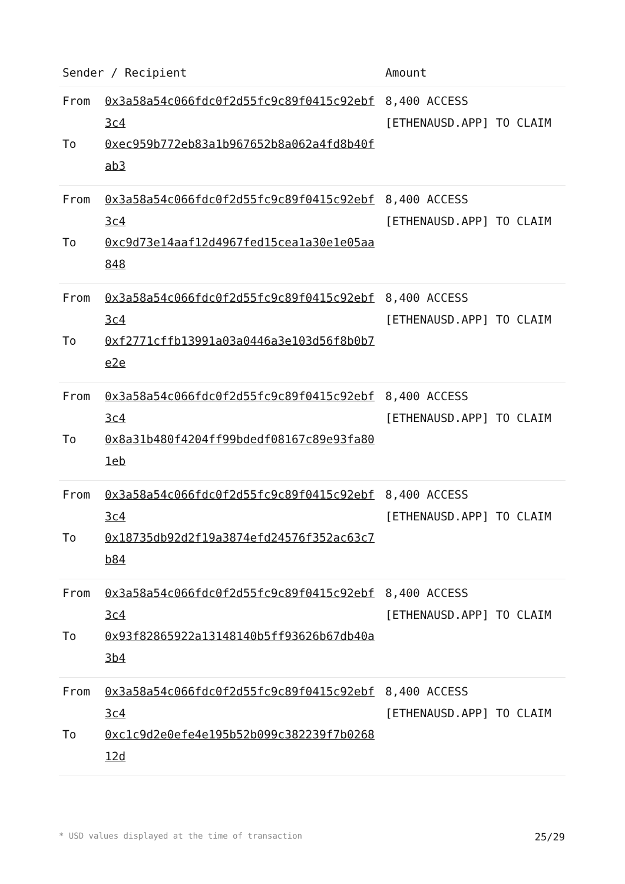| Sender / Recipient | | Amount |
| --- | --- | --- |
| From To | 0x3a58a54c066fdc0f2d55fc9c89f0415c92ebf3c4 0xec959b772eb83a1b967652b8a062a4fd8b40fab3 | 8,400 ACCESS [ETHENAUSD.APP] TO CLAIM |
| From To | 0x3a58a54c066fdc0f2d55fc9c89f0415c92ebf3c4 0xc9d73e14aaf12d4967fed15cea1a30e1e05aa848 | 8,400 ACCESS [ETHENAUSD.APP] TO CLAIM |
| From To | 0x3a58a54c066fdc0f2d55fc9c89f0415c92ebf3c4 0xf2771cffb13991a03a0446a3e103d56f8b0b7e2e | 8,400 ACCESS [ETHENAUSD.APP] TO CLAIM |
| From To | 0x3a58a54c066fdc0f2d55fc9c89f0415c92ebf3c4 0x8a31b480f4204ff99bdedf08167c89e93fa801eb | 8,400 ACCESS [ETHENAUSD.APP] TO CLAIM |
| From To | 0x3a58a54c066fdc0f2d55fc9c89f0415c92ebf3c4 0x18735db92d2f19a3874efd24576f352ac63c7b84 | 8,400 ACCESS [ETHENAUSD.APP] TO CLAIM |
| From To | 0x3a58a54c066fdc0f2d55fc9c89f0415c92ebf3c4 0x93f82865922a13148140b5ff93626b67db40a3b4 | 8,400 ACCESS [ETHENAUSD.APP] TO CLAIM |
| From To | 0x3a58a54c066fdc0f2d55fc9c89f0415c92ebf3c4 0xc1c9d2e0efe4e195b52b099c382239f7b026812d | 8,400 ACCESS [ETHENAUSD.APP] TO CLAIM |
* USD values displayed at the time of transaction 25/29